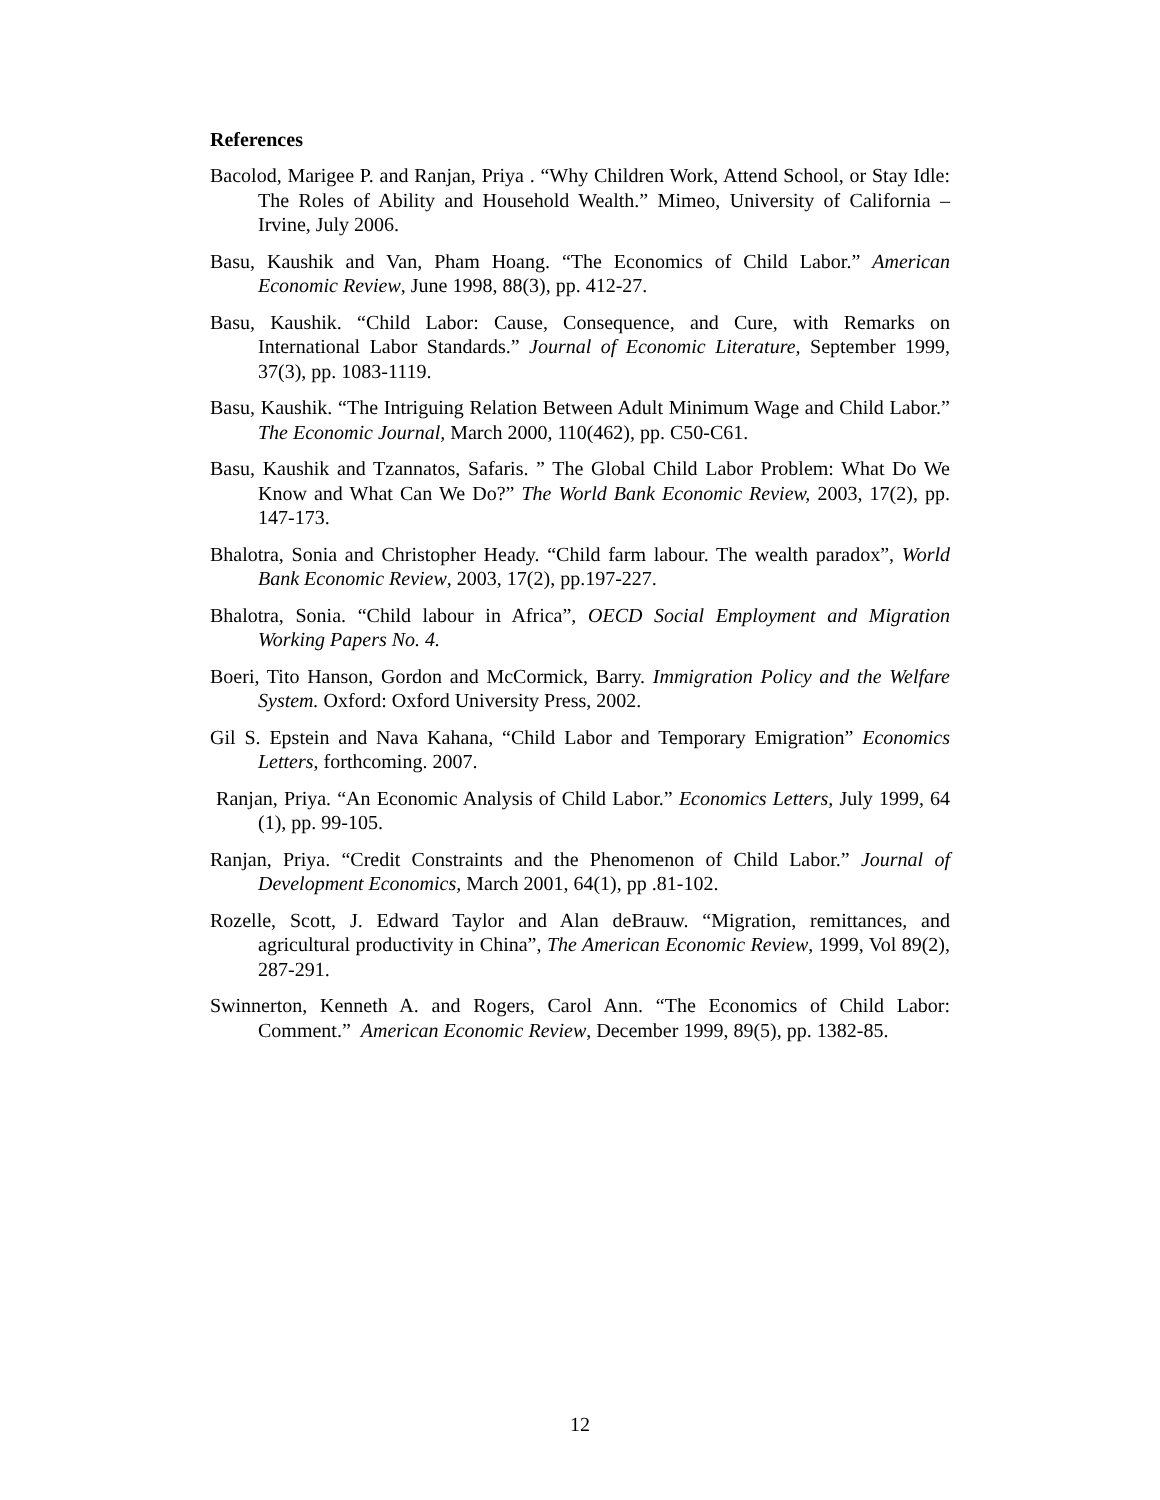References
Bacolod, Marigee P. and Ranjan, Priya . “Why Children Work, Attend School, or Stay Idle: The Roles of Ability and Household Wealth.” Mimeo, University of California –Irvine, July 2006.
Basu, Kaushik and Van, Pham Hoang. “The Economics of Child Labor.” American Economic Review, June 1998, 88(3), pp. 412-27.
Basu, Kaushik. “Child Labor: Cause, Consequence, and Cure, with Remarks on International Labor Standards.” Journal of Economic Literature, September 1999, 37(3), pp. 1083-1119.
Basu, Kaushik. “The Intriguing Relation Between Adult Minimum Wage and Child Labor.” The Economic Journal, March 2000, 110(462), pp. C50-C61.
Basu, Kaushik and Tzannatos, Safaris. ” The Global Child Labor Problem: What Do We Know and What Can We Do?” The World Bank Economic Review, 2003, 17(2), pp. 147-173.
Bhalotra, Sonia and Christopher Heady. “Child farm labour. The wealth paradox”, World Bank Economic Review, 2003, 17(2), pp.197-227.
Bhalotra, Sonia. “Child labour in Africa”, OECD Social Employment and Migration Working Papers No. 4.
Boeri, Tito Hanson, Gordon and McCormick, Barry. Immigration Policy and the Welfare System. Oxford: Oxford University Press, 2002.
Gil S. Epstein and Nava Kahana, “Child Labor and Temporary Emigration” Economics Letters, forthcoming. 2007.
Ranjan, Priya. “An Economic Analysis of Child Labor.” Economics Letters, July 1999, 64 (1), pp. 99-105.
Ranjan, Priya. “Credit Constraints and the Phenomenon of Child Labor.” Journal of Development Economics, March 2001, 64(1), pp .81-102.
Rozelle, Scott, J. Edward Taylor and Alan deBrauw. “Migration, remittances, and agricultural productivity in China”, The American Economic Review, 1999, Vol 89(2), 287-291.
Swinnerton, Kenneth A. and Rogers, Carol Ann. “The Economics of Child Labor: Comment.” American Economic Review, December 1999, 89(5), pp. 1382-85.
12